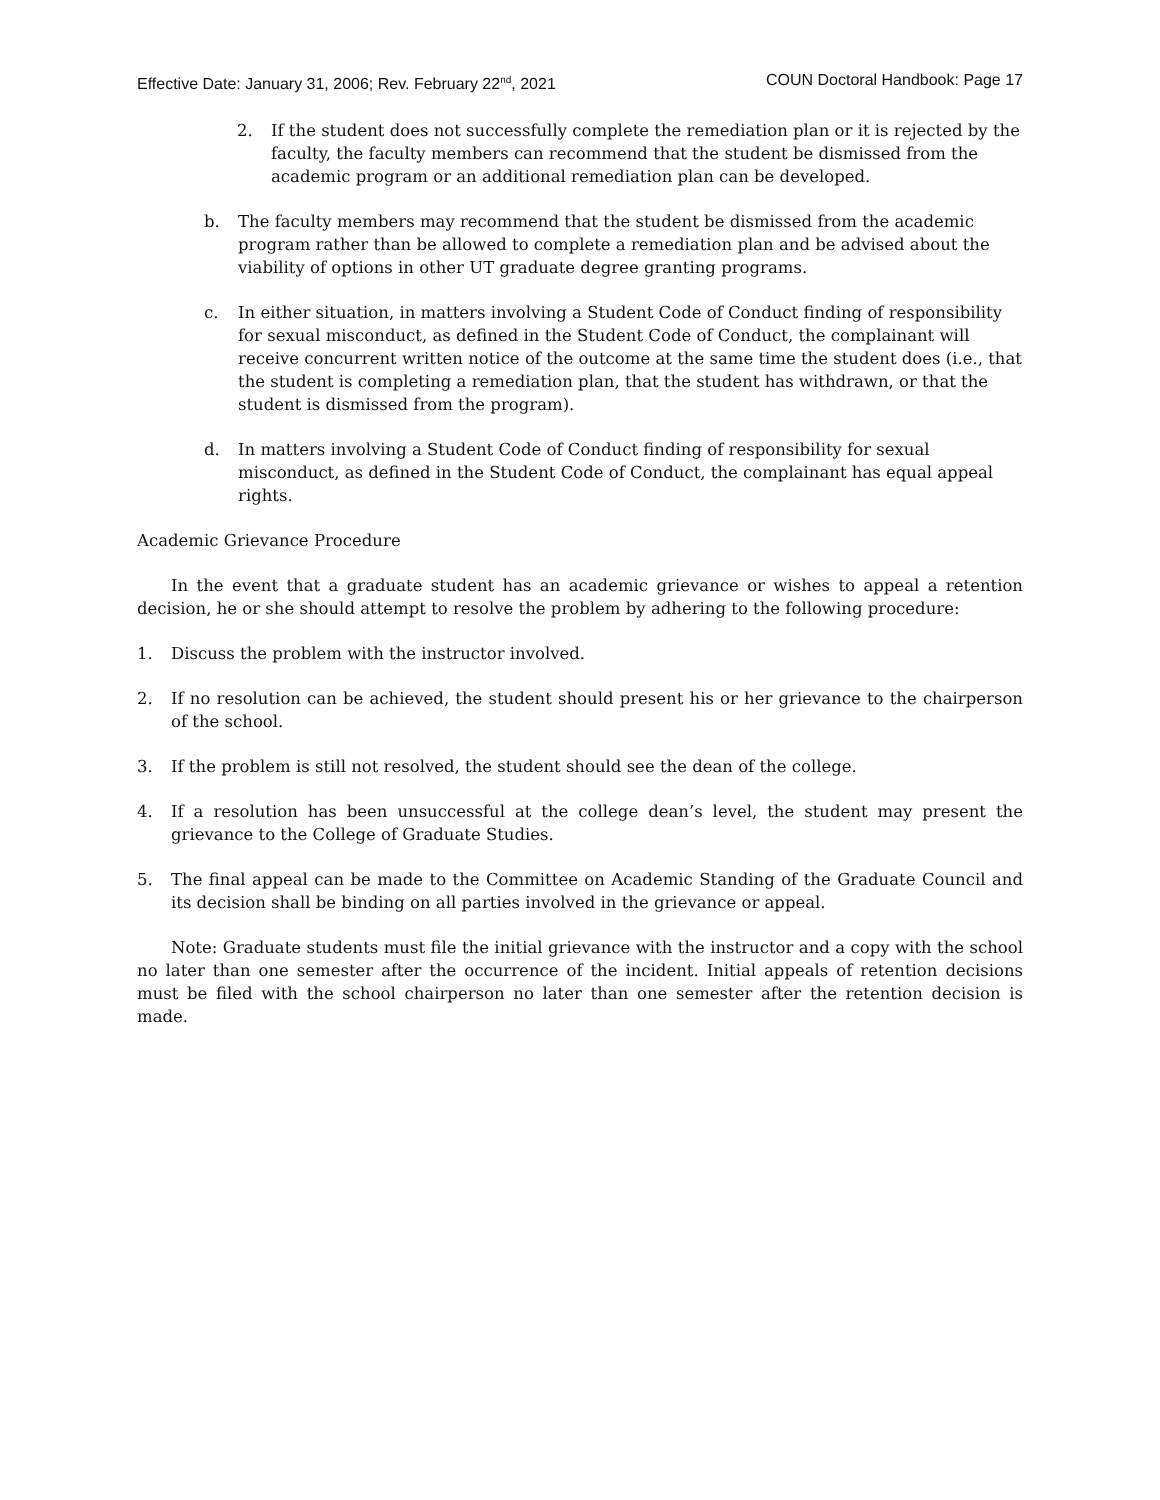Effective Date: January 31, 2006; Rev. February 22<sup>nd</sup>, 2021 COUN Doctoral Handbook: Page 17
2. If the student does not successfully complete the remediation plan or it is rejected by the faculty, the faculty members can recommend that the student be dismissed from the academic program or an additional remediation plan can be developed.
b. The faculty members may recommend that the student be dismissed from the academic program rather than be allowed to complete a remediation plan and be advised about the viability of options in other UT graduate degree granting programs.
c. In either situation, in matters involving a Student Code of Conduct finding of responsibility for sexual misconduct, as defined in the Student Code of Conduct, the complainant will receive concurrent written notice of the outcome at the same time the student does (i.e., that the student is completing a remediation plan, that the student has withdrawn, or that the student is dismissed from the program).
d. In matters involving a Student Code of Conduct finding of responsibility for sexual misconduct, as defined in the Student Code of Conduct, the complainant has equal appeal rights.
Academic Grievance Procedure
In the event that a graduate student has an academic grievance or wishes to appeal a retention decision, he or she should attempt to resolve the problem by adhering to the following procedure:
1. Discuss the problem with the instructor involved.
2. If no resolution can be achieved, the student should present his or her grievance to the chairperson of the school.
3. If the problem is still not resolved, the student should see the dean of the college.
4. If a resolution has been unsuccessful at the college dean’s level, the student may present the grievance to the College of Graduate Studies.
5. The final appeal can be made to the Committee on Academic Standing of the Graduate Council and its decision shall be binding on all parties involved in the grievance or appeal.
Note: Graduate students must file the initial grievance with the instructor and a copy with the school no later than one semester after the occurrence of the incident. Initial appeals of retention decisions must be filed with the school chairperson no later than one semester after the retention decision is made.